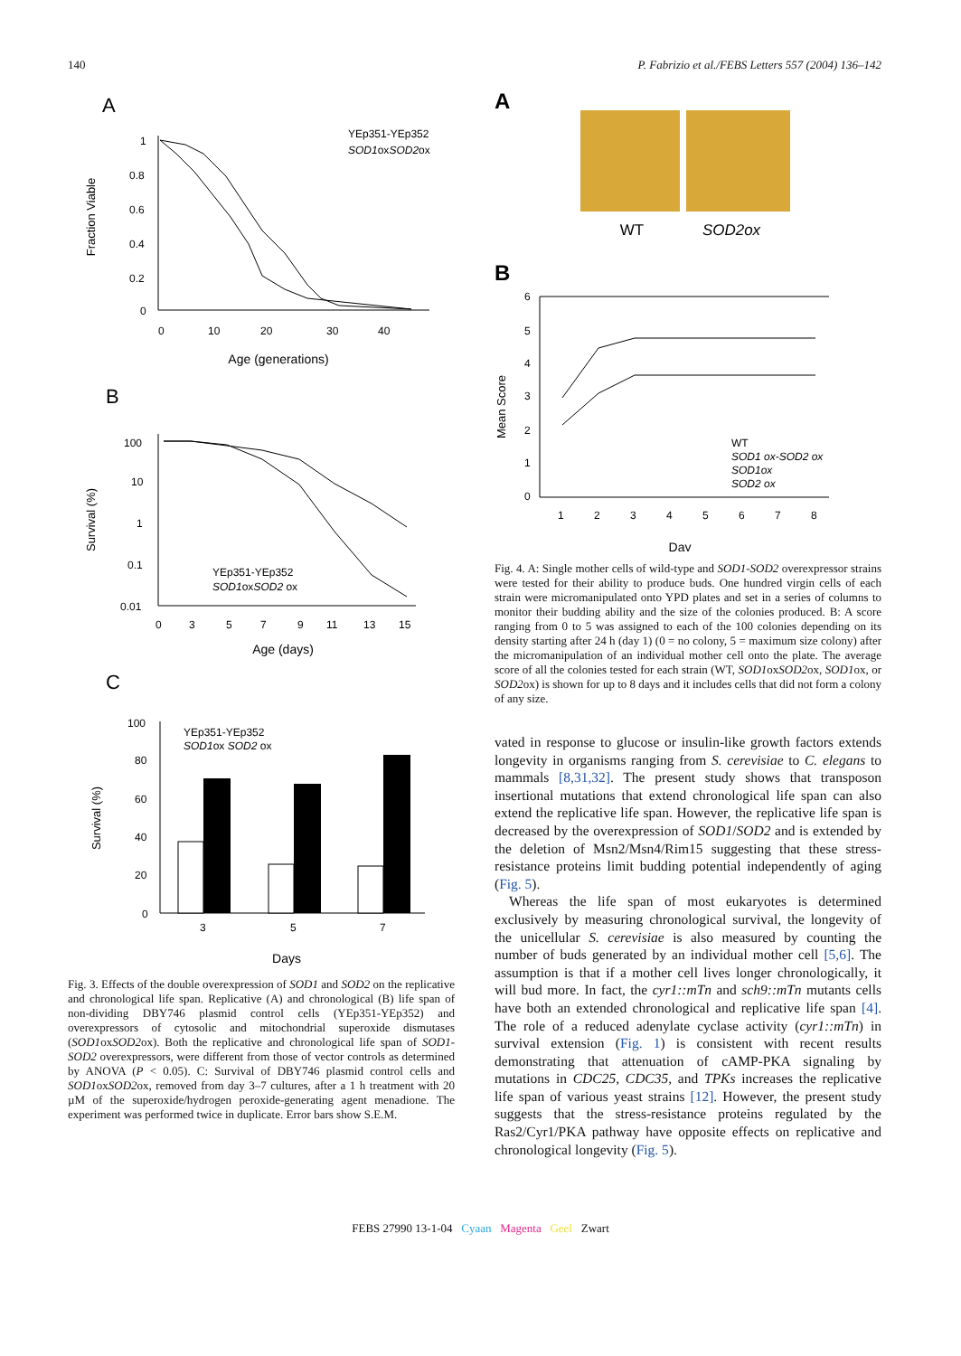140 P. Fabrizio et al./FEBS Letters 557 (2004) 136–142
A
Fraction Viable
1
0.8
0.6
0.4
0.2
0
0
10
20
30
40
Age (generations)
YEp351-YEp352
SOD1oxSOD2ox
B
Survival (%)
100
10
1
0.1
0.01
0
3
5
7
9
11
13
15
Age (days)
YEp351-YEp352
SOD1oxSOD2 ox
C
Survival (%)
100
80
60
40
20
0
3
5
7
Days
YEp351-YEp352
SOD1ox SOD2 ox
Fig. 3. Effects of the double overexpression of SOD1 and SOD2 on the replicative and chronological life span. Replicative (A) and chronological (B) life span of non-dividing DBY746 plasmid control cells (YEp351-YEp352) and overexpressors of cytosolic and mitochondrial superoxide dismutases (SOD1oxSOD2ox). Both the replicative and chronological life span of SOD1-SOD2 overexpressors, were different from those of vector controls as determined by ANOVA (P < 0.05). C: Survival of DBY746 plasmid control cells and SOD1oxSOD2ox, removed from day 3–7 cultures, after a 1 h treatment with 20 µM of the superoxide/hydrogen peroxide-generating agent menadione. The experiment was performed twice in duplicate. Error bars show S.E.M.
A
WT
SOD2ox
B
Mean Score
6
5
4
3
2
1
0
1
2
3
4
5
6
7
8
Day
WT
SOD1 ox-SOD2 ox
SOD1ox
SOD2 ox
Fig. 4. A: Single mother cells of wild-type and SOD1-SOD2 overexpressor strains were tested for their ability to produce buds. One hundred virgin cells of each strain were micromanipulated onto YPD plates and set in a series of columns to monitor their budding ability and the size of the colonies produced. B: A score ranging from 0 to 5 was assigned to each of the 100 colonies depending on its density starting after 24 h (day 1) (0 = no colony, 5 = maximum size colony) after the micromanipulation of an individual mother cell onto the plate. The average score of all the colonies tested for each strain (WT, SOD1oxSOD2ox, SOD1ox, or SOD2ox) is shown for up to 8 days and it includes cells that did not form a colony of any size.
vated in response to glucose or insulin-like growth factors extends longevity in organisms ranging from S. cerevisiae to C. elegans to mammals [8,31,32]. The present study shows that transposon insertional mutations that extend chronological life span can also extend the replicative life span. However, the replicative life span is decreased by the overexpression of SOD1/SOD2 and is extended by the deletion of Msn2/Msn4/Rim15 suggesting that these stress-resistance proteins limit budding potential independently of aging (Fig. 5).
Whereas the life span of most eukaryotes is determined exclusively by measuring chronological survival, the longevity of the unicellular S. cerevisiae is also measured by counting the number of buds generated by an individual mother cell [5,6]. The assumption is that if a mother cell lives longer chronologically, it will bud more. In fact, the cyr1::mTn and sch9::mTn mutants cells have both an extended chronological and replicative life span [4]. The role of a reduced adenylate cyclase activity (cyr1::mTn) in survival extension (Fig. 1) is consistent with recent results demonstrating that attenuation of cAMP-PKA signaling by mutations in CDC25, CDC35, and TPKs increases the replicative life span of various yeast strains [12]. However, the present study suggests that the stress-resistance proteins regulated by the Ras2/Cyr1/PKA pathway have opposite effects on replicative and chronological longevity (Fig. 5).
FEBS 27990 13-1-04 Cyaan Magenta Geel Zwart